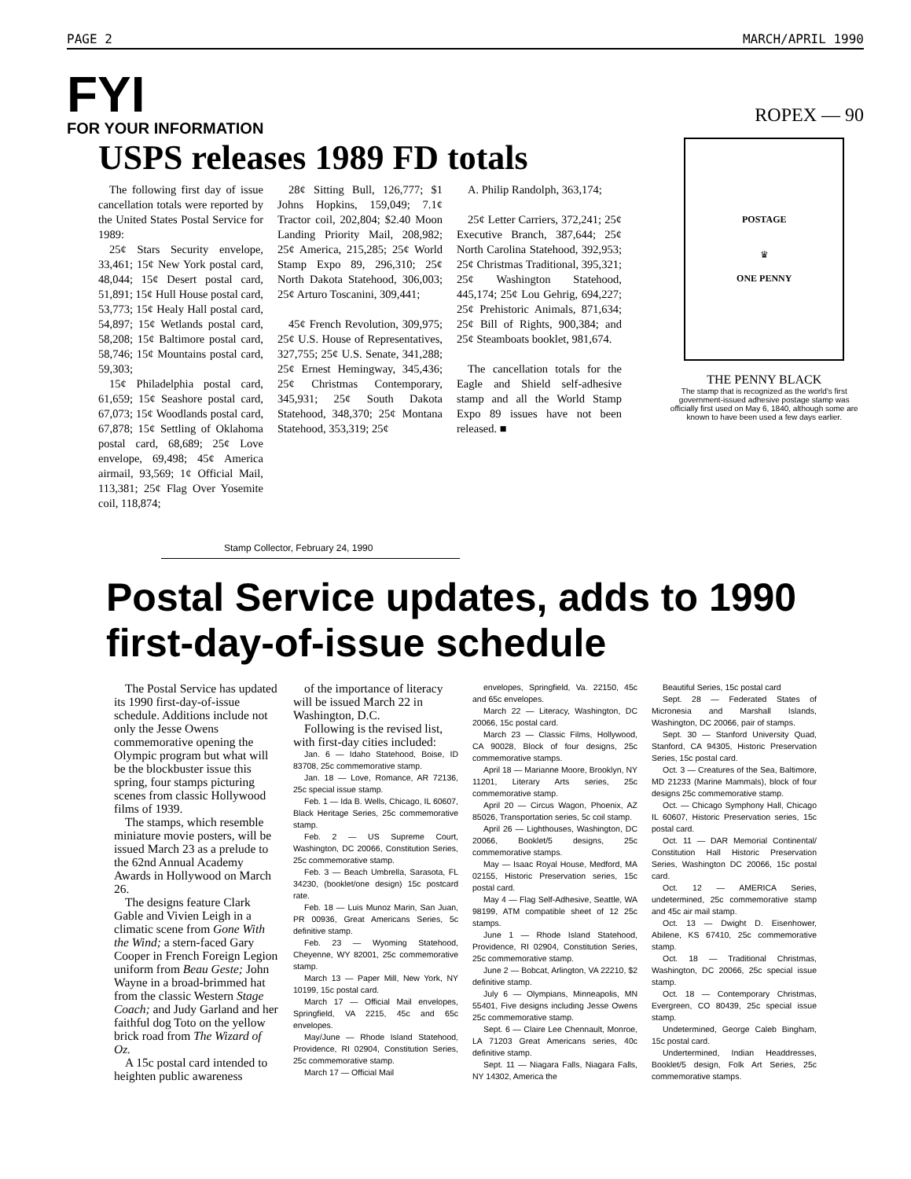PAGE 2 MARCH/APRIL 1990
FYI
FOR YOUR INFORMATION
USPS releases 1989 FD totals
The following first day of issue cancellation totals were reported by the United States Postal Service for 1989:
25¢ Stars Security envelope, 33,461; 15¢ New York postal card, 48,044; 15¢ Desert postal card, 51,891; 15¢ Hull House postal card, 53,773; 15¢ Healy Hall postal card, 54,897; 15¢ Wetlands postal card, 58,208; 15¢ Baltimore postal card, 58,746; 15¢ Mountains postal card, 59,303;
15¢ Philadelphia postal card, 61,659; 15¢ Seashore postal card, 67,073; 15¢ Woodlands postal card, 67,878; 15¢ Settling of Oklahoma postal card, 68,689; 25¢ Love envelope, 69,498; 45¢ America airmail, 93,569; 1¢ Official Mail, 113,381; 25¢ Flag Over Yosemite coil, 118,874;
28¢ Sitting Bull, 126,777; $1 Johns Hopkins, 159,049; 7.1¢ Tractor coil, 202,804; $2.40 Moon Landing Priority Mail, 208,982; 25¢ America, 215,285; 25¢ World Stamp Expo 89, 296,310; 25¢ North Dakota Statehood, 306,003; 25¢ Arturo Toscanini, 309,441;
45¢ French Revolution, 309,975; 25¢ U.S. House of Representatives, 327,755; 25¢ U.S. Senate, 341,288; 25¢ Ernest Hemingway, 345,436; 25¢ Christmas Contemporary, 345,931; 25¢ South Dakota Statehood, 348,370; 25¢ Montana Statehood, 353,319; 25¢
A. Philip Randolph, 363,174;
25¢ Letter Carriers, 372,241; 25¢ Executive Branch, 387,644; 25¢ North Carolina Statehood, 392,953; 25¢ Christmas Traditional, 395,321; 25¢ Washington Statehood, 445,174; 25¢ Lou Gehrig, 694,227; 25¢ Prehistoric Animals, 871,634; 25¢ Bill of Rights, 900,384; and 25¢ Steamboats booklet, 981,674.
The cancellation totals for the Eagle and Shield self-adhesive stamp and all the World Stamp Expo 89 issues have not been released. ■
ROPEX — 90
POSTAGE
♛
ONE PENNY
THE PENNY BLACK
The stamp that is recognized as the world's first government-issued adhesive postage stamp was officially first used on May 6, 1840, although some are known to have been used a few days earlier.
Stamp Collector, February 24, 1990
Postal Service updates, adds to 1990 first-day-of-issue schedule
The Postal Service has updated its 1990 first-day-of-issue schedule. Additions include not only the Jesse Owens commemorative opening the Olympic program but what will be the blockbuster issue this spring, four stamps picturing scenes from classic Hollywood films of 1939.
The stamps, which resemble miniature movie posters, will be issued March 23 as a prelude to the 62nd Annual Academy Awards in Hollywood on March 26.
The designs feature Clark Gable and Vivien Leigh in a climatic scene from Gone With the Wind; a stern-faced Gary Cooper in French Foreign Legion uniform from Beau Geste; John Wayne in a broad-brimmed hat from the classic Western Stage Coach; and Judy Garland and her faithful dog Toto on the yellow brick road from The Wizard of Oz.
A 15c postal card intended to heighten public awareness
of the importance of literacy will be issued March 22 in Washington, D.C.
Following is the revised list, with first-day cities included:
Jan. 6 — Idaho Statehood, Boise, ID 83708, 25c commemorative stamp.
Jan. 18 — Love, Romance, AR 72136, 25c special issue stamp.
Feb. 1 — Ida B. Wells, Chicago, IL 60607, Black Heritage Series, 25c commemorative stamp.
Feb. 2 — US Supreme Court, Washington, DC 20066, Constitution Series, 25c commemorative stamp.
Feb. 3 — Beach Umbrella, Sarasota, FL 34230, (booklet/one design) 15c postcard rate.
Feb. 18 — Luis Munoz Marin, San Juan, PR 00936, Great Americans Series, 5c definitive stamp.
Feb. 23 — Wyoming Statehood, Cheyenne, WY 82001, 25c commemorative stamp.
March 13 — Paper Mill, New York, NY 10199, 15c postal card.
March 17 — Official Mail envelopes, Springfield, VA 2215, 45c and 65c envelopes.
May/June — Rhode Island Statehood, Providence, RI 02904, Constitution Series, 25c commemorative stamp.
March 17 — Official Mail
envelopes, Springfield, Va. 22150, 45c and 65c envelopes.
March 22 — Literacy, Washington, DC 20066, 15c postal card.
March 23 — Classic Films, Hollywood, CA 90028, Block of four designs, 25c commemorative stamps.
April 18 — Marianne Moore, Brooklyn, NY 11201, Literary Arts series, 25c commemorative stamp.
April 20 — Circus Wagon, Phoenix, AZ 85026, Transportation series, 5c coil stamp.
April 26 — Lighthouses, Washington, DC 20066, Booklet/5 designs, 25c commemorative stamps.
May — Isaac Royal House, Medford, MA 02155, Historic Preservation series, 15c postal card.
May 4 — Flag Self-Adhesive, Seattle, WA 98199, ATM compatible sheet of 12 25c stamps.
June 1 — Rhode Island Statehood, Providence, RI 02904, Constitution Series, 25c commemorative stamp.
June 2 — Bobcat, Arlington, VA 22210, $2 definitive stamp.
July 6 — Olympians, Minneapolis, MN 55401, Five designs including Jesse Owens 25c commemorative stamp.
Sept. 6 — Claire Lee Chennault, Monroe, LA 71203 Great Americans series, 40c definitive stamp.
Sept. 11 — Niagara Falls, Niagara Falls, NY 14302, America the
Beautiful Series, 15c postal card
Sept. 28 — Federated States of Micronesia and Marshall Islands, Washington, DC 20066, pair of stamps.
Sept. 30 — Stanford University Quad, Stanford, CA 94305, Historic Preservation Series, 15c postal card.
Oct. 3 — Creatures of the Sea, Baltimore, MD 21233 (Marine Mammals), block of four designs 25c commemorative stamp.
Oct. — Chicago Symphony Hall, Chicago IL 60607, Historic Preservation series, 15c postal card.
Oct. 11 — DAR Memorial Continental/ Constitution Hall Historic Preservation Series, Washington DC 20066, 15c postal card.
Oct. 12 — AMERICA Series, undetermined, 25c commemorative stamp and 45c air mail stamp.
Oct. 13 — Dwight D. Eisenhower, Abilene, KS 67410, 25c commemorative stamp.
Oct. 18 — Traditional Christmas, Washington, DC 20066, 25c special issue stamp.
Oct. 18 — Contemporary Christmas, Evergreen, CO 80439, 25c special issue stamp.
Undetermined, George Caleb Bingham, 15c postal card.
Undertermined, Indian Headdresses, Booklet/5 design, Folk Art Series, 25c commemorative stamps.